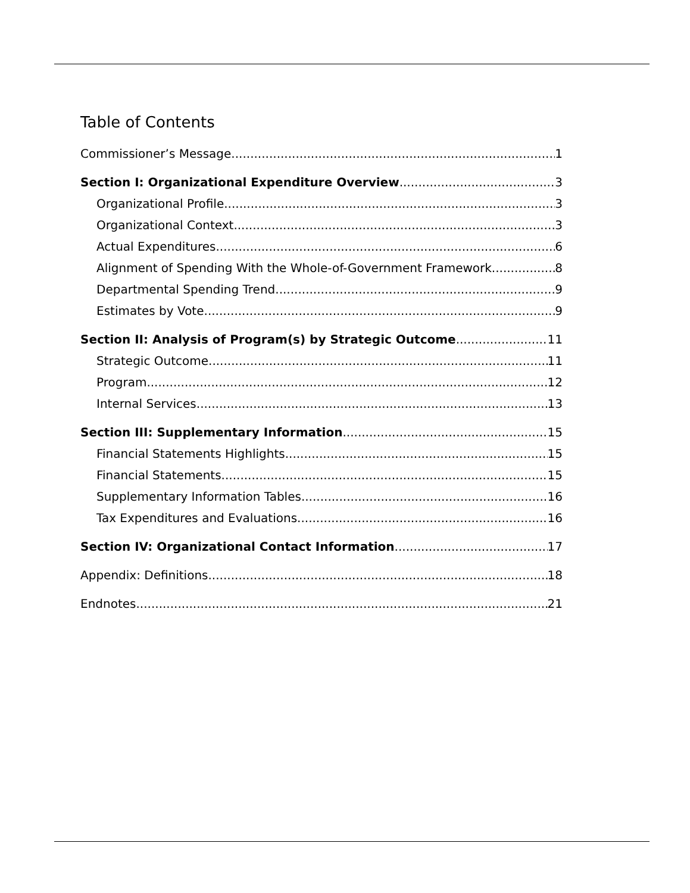Table of Contents
Commissioner’s Message 1
Section I: Organizational Expenditure Overview 3
Organizational Profile 3
Organizational Context 3
Actual Expenditures 6
Alignment of Spending With the Whole-of-Government Framework 8
Departmental Spending Trend 9
Estimates by Vote 9
Section II: Analysis of Program(s) by Strategic Outcome 11
Strategic Outcome 11
Program 12
Internal Services 13
Section III: Supplementary Information 15
Financial Statements Highlights 15
Financial Statements 15
Supplementary Information Tables 16
Tax Expenditures and Evaluations 16
Section IV: Organizational Contact Information 17
Appendix: Definitions 18
Endnotes 21